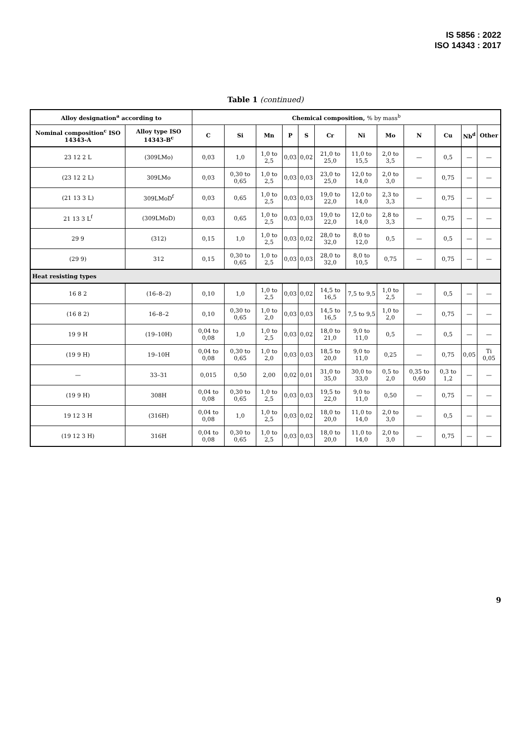IS 5856 : 2022
ISO 14343 : 2017
Table 1 (continued)
| Alloy designation<sup>a</sup> according to | | Chemical composition, % by mass<sup>b</sup> | | | | | | | | | | | |
| --- | --- | --- | --- | --- | --- | --- | --- | --- | --- | --- | --- | --- | --- |
| Nominal composition<sup>c</sup> ISO 14343-A | Alloy type ISO 14343-B<sup>c</sup> | C | Si | Mn | P | S | Cr | Ni | Mo | N | Cu | Nb<sup>d</sup> | Other |
| 23 12 2 L | (309LMo) | 0,03 | 1,0 | 1,0 to 2,5 | 0,03 | 0,02 | 21,0 to 25,0 | 11,0 to 15,5 | 2,0 to 3,5 | — | 0,5 | — | — |
| (23 12 2 L) | 309LMo | 0,03 | 0,30 to 0,65 | 1,0 to 2,5 | 0,03 | 0,03 | 23,0 to 25,0 | 12,0 to 14,0 | 2,0 to 3,0 | — | 0,75 | — | — |
| (21 13 3 L) | 309LMoD<sup>f</sup> | 0,03 | 0,65 | 1,0 to 2,5 | 0,03 | 0,03 | 19,0 to 22,0 | 12,0 to 14,0 | 2,3 to 3,3 | — | 0,75 | — | — |
| 21 13 3 L<sup>f</sup> | (309LMoD) | 0,03 | 0,65 | 1,0 to 2,5 | 0,03 | 0,03 | 19,0 to 22,0 | 12,0 to 14,0 | 2,8 to 3,3 | — | 0,75 | — | — |
| 29 9 | (312) | 0,15 | 1,0 | 1,0 to 2,5 | 0,03 | 0,02 | 28,0 to 32,0 | 8,0 to 12,0 | 0,5 | — | 0,5 | — | — |
| (29 9) | 312 | 0,15 | 0,30 to 0,65 | 1,0 to 2,5 | 0,03 | 0,03 | 28,0 to 32,0 | 8,0 to 10,5 | 0,75 | — | 0,75 | — | — |
| Heat resisting types | | | | | | | | | | | | | |
| 16 8 2 | (16–8–2) | 0,10 | 1,0 | 1,0 to 2,5 | 0,03 | 0,02 | 14,5 to 16,5 | 7,5 to 9,5 | 1,0 to 2,5 | — | 0,5 | — | — |
| (16 8 2) | 16–8–2 | 0,10 | 0,30 to 0,65 | 1,0 to 2,0 | 0,03 | 0,03 | 14,5 to 16,5 | 7,5 to 9,5 | 1,0 to 2,0 | — | 0,75 | — | — |
| 19 9 H | (19–10H) | 0,04 to 0,08 | 1,0 | 1,0 to 2,5 | 0,03 | 0,02 | 18,0 to 21,0 | 9,0 to 11,0 | 0,5 | — | 0,5 | — | — |
| (19 9 H) | 19–10H | 0,04 to 0,08 | 0,30 to 0,65 | 1,0 to 2,0 | 0,03 | 0,03 | 18,5 to 20,0 | 9,0 to 11,0 | 0,25 | — | 0,75 | 0,05 | Ti 0,05 |
| — | 33–31 | 0,015 | 0,50 | 2,00 | 0,02 | 0,01 | 31,0 to 35,0 | 30,0 to 33,0 | 0,5 to 2,0 | 0,35 to 0,60 | 0,3 to 1,2 | — | — |
| (19 9 H) | 308H | 0,04 to 0,08 | 0,30 to 0,65 | 1,0 to 2,5 | 0,03 | 0,03 | 19,5 to 22,0 | 9,0 to 11,0 | 0,50 | — | 0,75 | — | — |
| 19 12 3 H | (316H) | 0,04 to 0,08 | 1,0 | 1,0 to 2,5 | 0,03 | 0,02 | 18,0 to 20,0 | 11,0 to 14,0 | 2,0 to 3,0 | — | 0,5 | — | — |
| (19 12 3 H) | 316H | 0,04 to 0,08 | 0,30 to 0,65 | 1,0 to 2,5 | 0,03 | 0,03 | 18,0 to 20,0 | 11,0 to 14,0 | 2,0 to 3,0 | — | 0,75 | — | — |
9